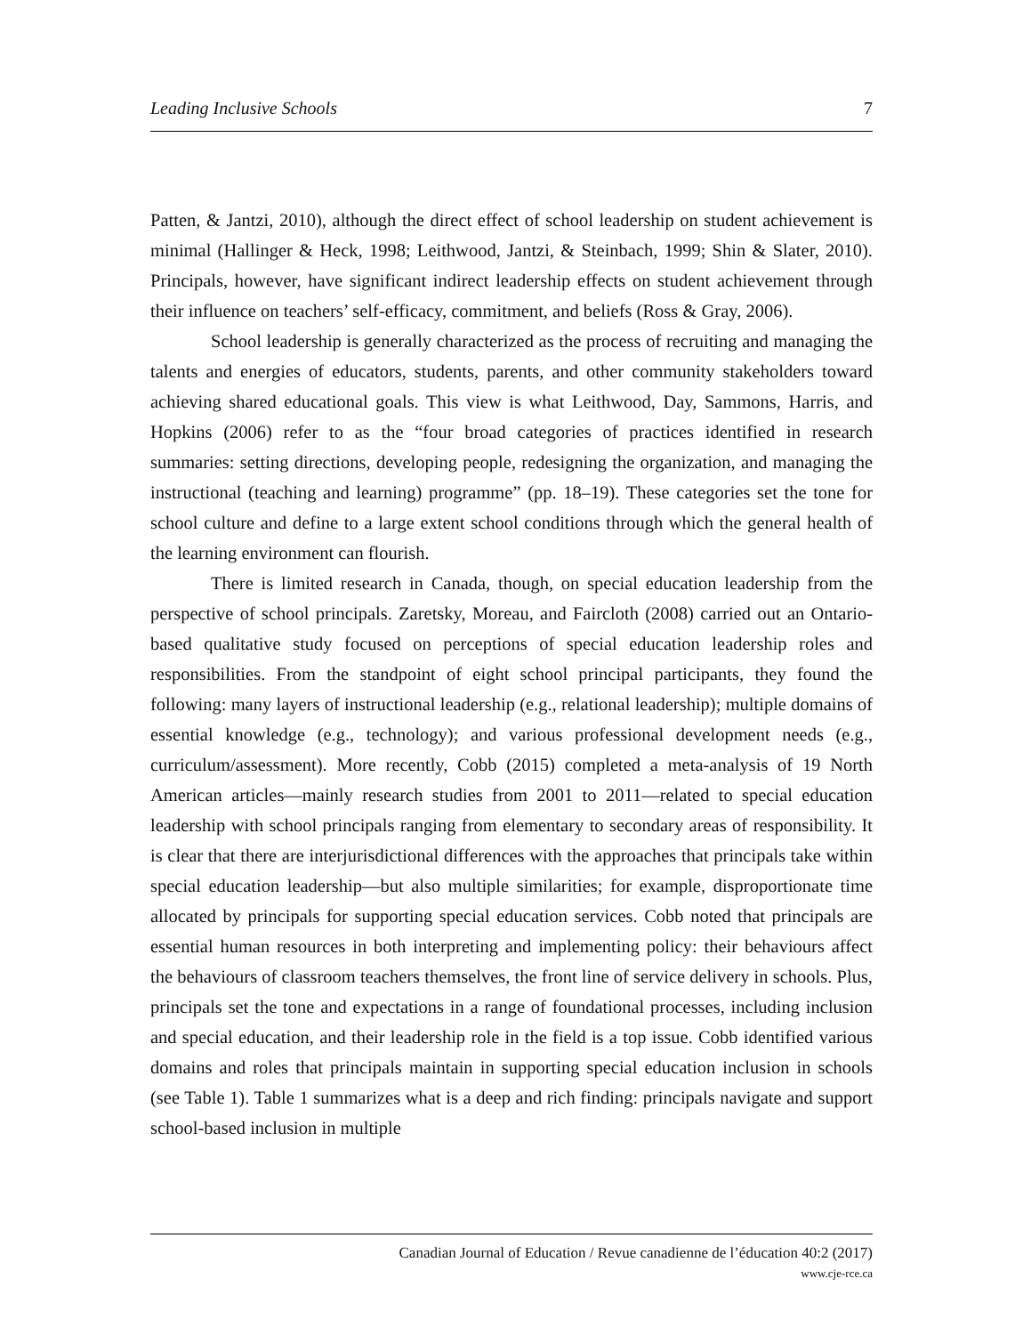Leading Inclusive Schools 7
Patten, & Jantzi, 2010), although the direct effect of school leadership on student achievement is minimal (Hallinger & Heck, 1998; Leithwood, Jantzi, & Steinbach, 1999; Shin & Slater, 2010). Principals, however, have significant indirect leadership effects on student achievement through their influence on teachers’ self-efficacy, commitment, and beliefs (Ross & Gray, 2006).
School leadership is generally characterized as the process of recruiting and managing the talents and energies of educators, students, parents, and other community stakeholders toward achieving shared educational goals. This view is what Leithwood, Day, Sammons, Harris, and Hopkins (2006) refer to as the “four broad categories of practices identified in research summaries: setting directions, developing people, redesigning the organization, and managing the instructional (teaching and learning) programme” (pp. 18–19). These categories set the tone for school culture and define to a large extent school conditions through which the general health of the learning environment can flourish.
There is limited research in Canada, though, on special education leadership from the perspective of school principals. Zaretsky, Moreau, and Faircloth (2008) carried out an Ontario-based qualitative study focused on perceptions of special education leadership roles and responsibilities. From the standpoint of eight school principal participants, they found the following: many layers of instructional leadership (e.g., relational leadership); multiple domains of essential knowledge (e.g., technology); and various professional development needs (e.g., curriculum/assessment). More recently, Cobb (2015) completed a meta-analysis of 19 North American articles—mainly research studies from 2001 to 2011—related to special education leadership with school principals ranging from elementary to secondary areas of responsibility. It is clear that there are interjurisdictional differences with the approaches that principals take within special education leadership—but also multiple similarities; for example, disproportionate time allocated by principals for supporting special education services. Cobb noted that principals are essential human resources in both interpreting and implementing policy: their behaviours affect the behaviours of classroom teachers themselves, the front line of service delivery in schools. Plus, principals set the tone and expectations in a range of foundational processes, including inclusion and special education, and their leadership role in the field is a top issue. Cobb identified various domains and roles that principals maintain in supporting special education inclusion in schools (see Table 1). Table 1 summarizes what is a deep and rich finding: principals navigate and support school-based inclusion in multiple
Canadian Journal of Education / Revue canadienne de l’éducation 40:2 (2017)
www.cje-rce.ca